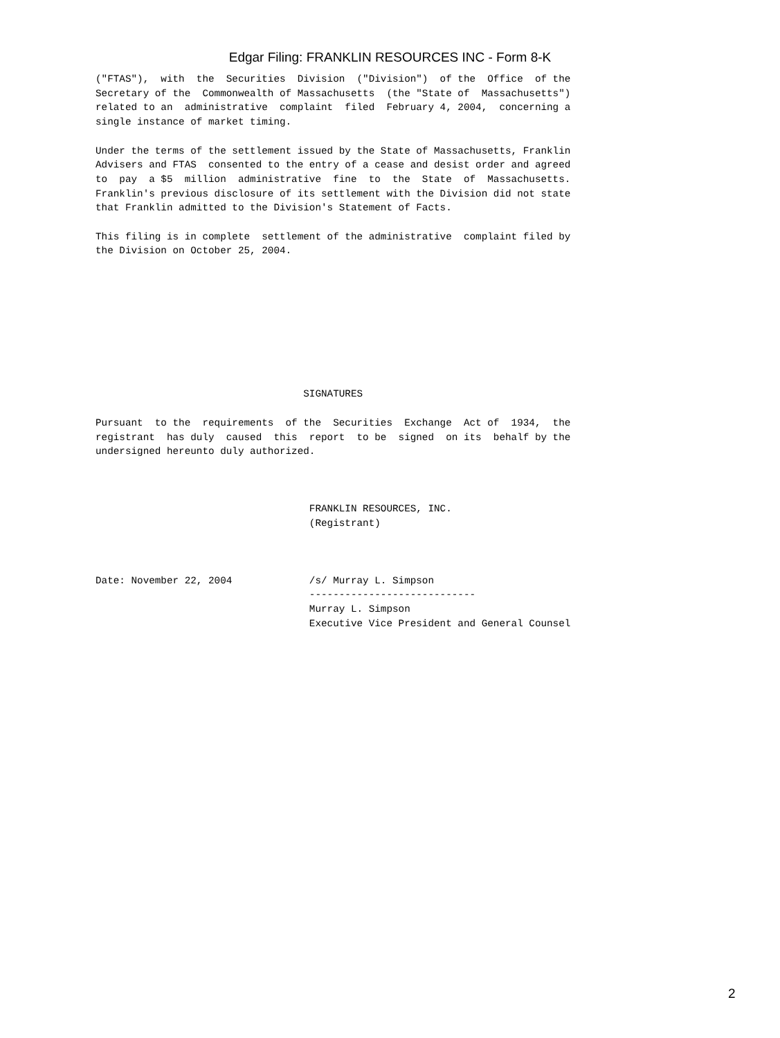Edgar Filing: FRANKLIN RESOURCES INC - Form 8-K
("FTAS"),  with  the  Securities  Division  ("Division")  of the  Office  of the
Secretary of the  Commonwealth of Massachusetts  (the "State of  Massachusetts")
related to an  administrative  complaint  filed  February 4, 2004,  concerning a
single instance of market timing.

Under the terms of the settlement issued by the State of Massachusetts, Franklin
Advisers and FTAS  consented to the entry of a cease and desist order and agreed
to  pay  a $5  million  administrative  fine  to  the  State  of  Massachusetts.
Franklin's previous disclosure of its settlement with the Division did not state
that Franklin admitted to the Division's Statement of Facts.

This filing is in complete  settlement of the administrative  complaint filed by
the Division on October 25, 2004.









                                   SIGNATURES

Pursuant  to the  requirements  of the  Securities  Exchange  Act of  1934,  the
registrant  has duly  caused  this  report  to be  signed  on its  behalf by the
undersigned hereunto duly authorized.



                                    FRANKLIN RESOURCES, INC.
                                    (Registrant)



Date: November 22, 2004             /s/ Murray L. Simpson
                                    ----------------------------
                                    Murray L. Simpson
                                    Executive Vice President and General Counsel
2